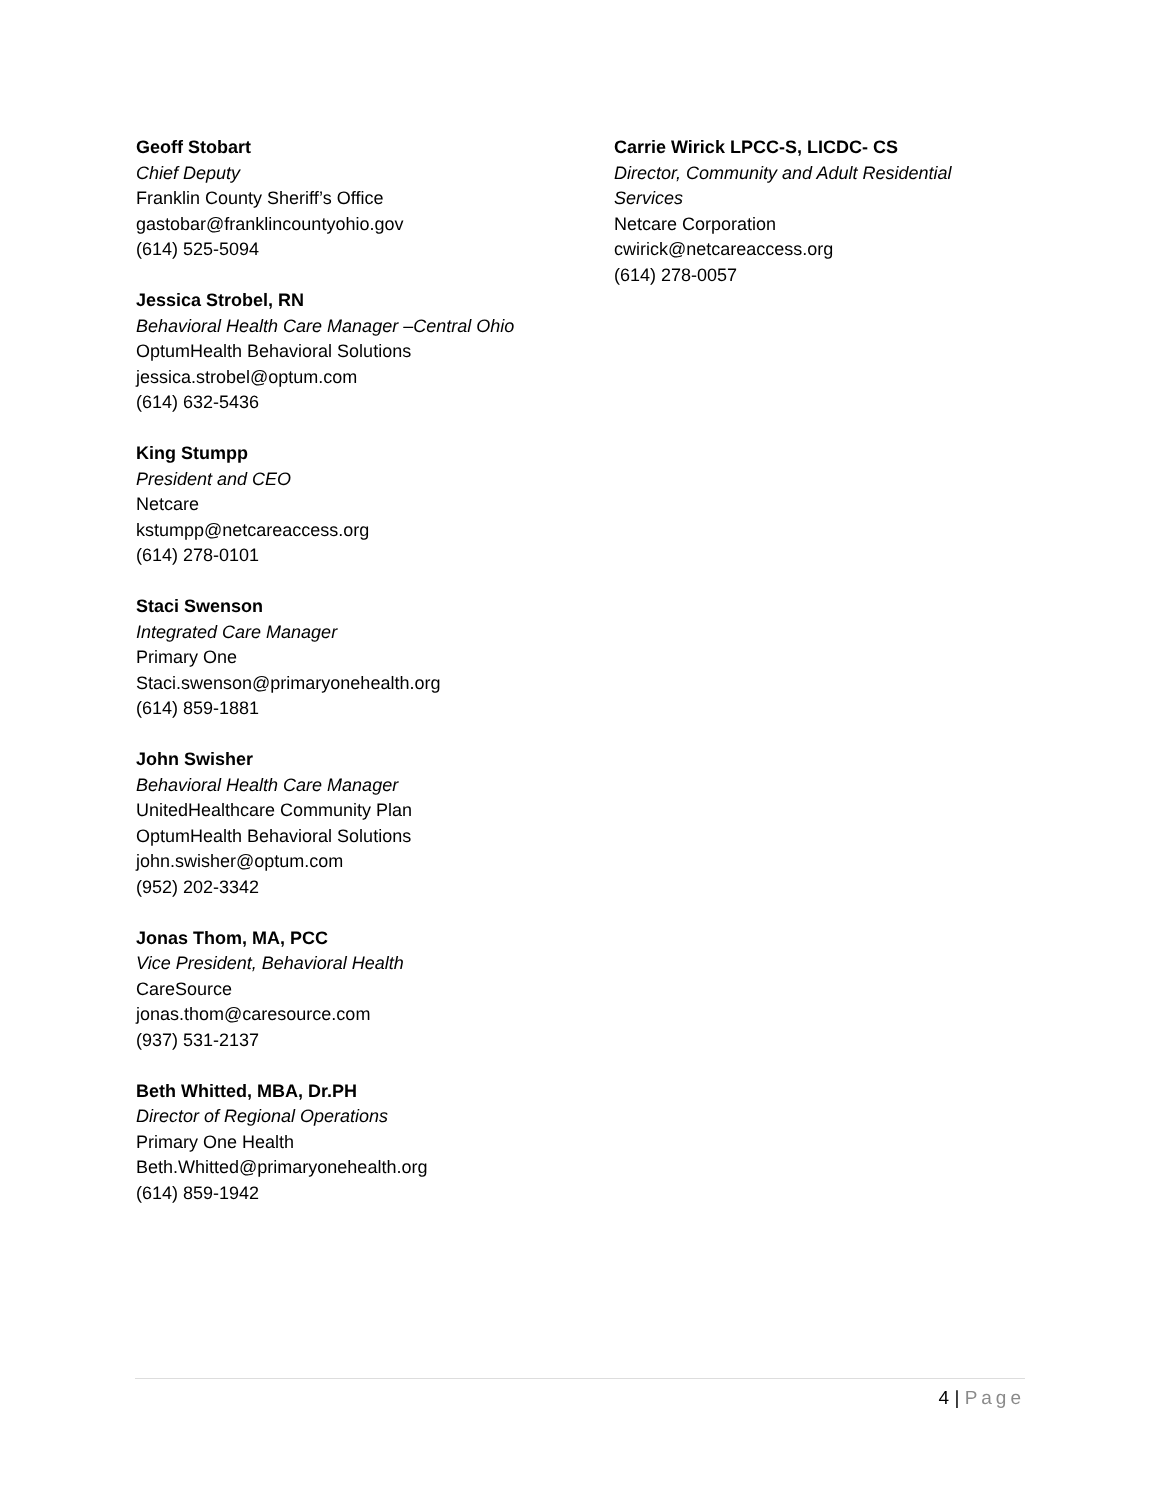Geoff Stobart
Chief Deputy
Franklin County Sheriff’s Office
gastobar@franklincountyohio.gov
(614) 525-5094
Jessica Strobel, RN
Behavioral Health Care Manager –Central Ohio
OptumHealth Behavioral Solutions
jessica.strobel@optum.com
(614) 632-5436
King Stumpp
President and CEO
Netcare
kstumpp@netcareaccess.org
(614) 278-0101
Staci Swenson
Integrated Care Manager
Primary One
Staci.swenson@primaryonehealth.org
(614) 859-1881
John Swisher
Behavioral Health Care Manager
UnitedHealthcare Community Plan
OptumHealth Behavioral Solutions
john.swisher@optum.com
(952) 202-3342
Jonas Thom, MA, PCC
Vice President, Behavioral Health
CareSource
jonas.thom@caresource.com
(937) 531-2137
Beth Whitted, MBA, Dr.PH
Director of Regional Operations
Primary One Health
Beth.Whitted@primaryonehealth.org
(614) 859-1942
Carrie Wirick LPCC-S, LICDC- CS
Director, Community and Adult Residential Services
Netcare Corporation
cwirick@netcareaccess.org
(614) 278-0057
4 | Page